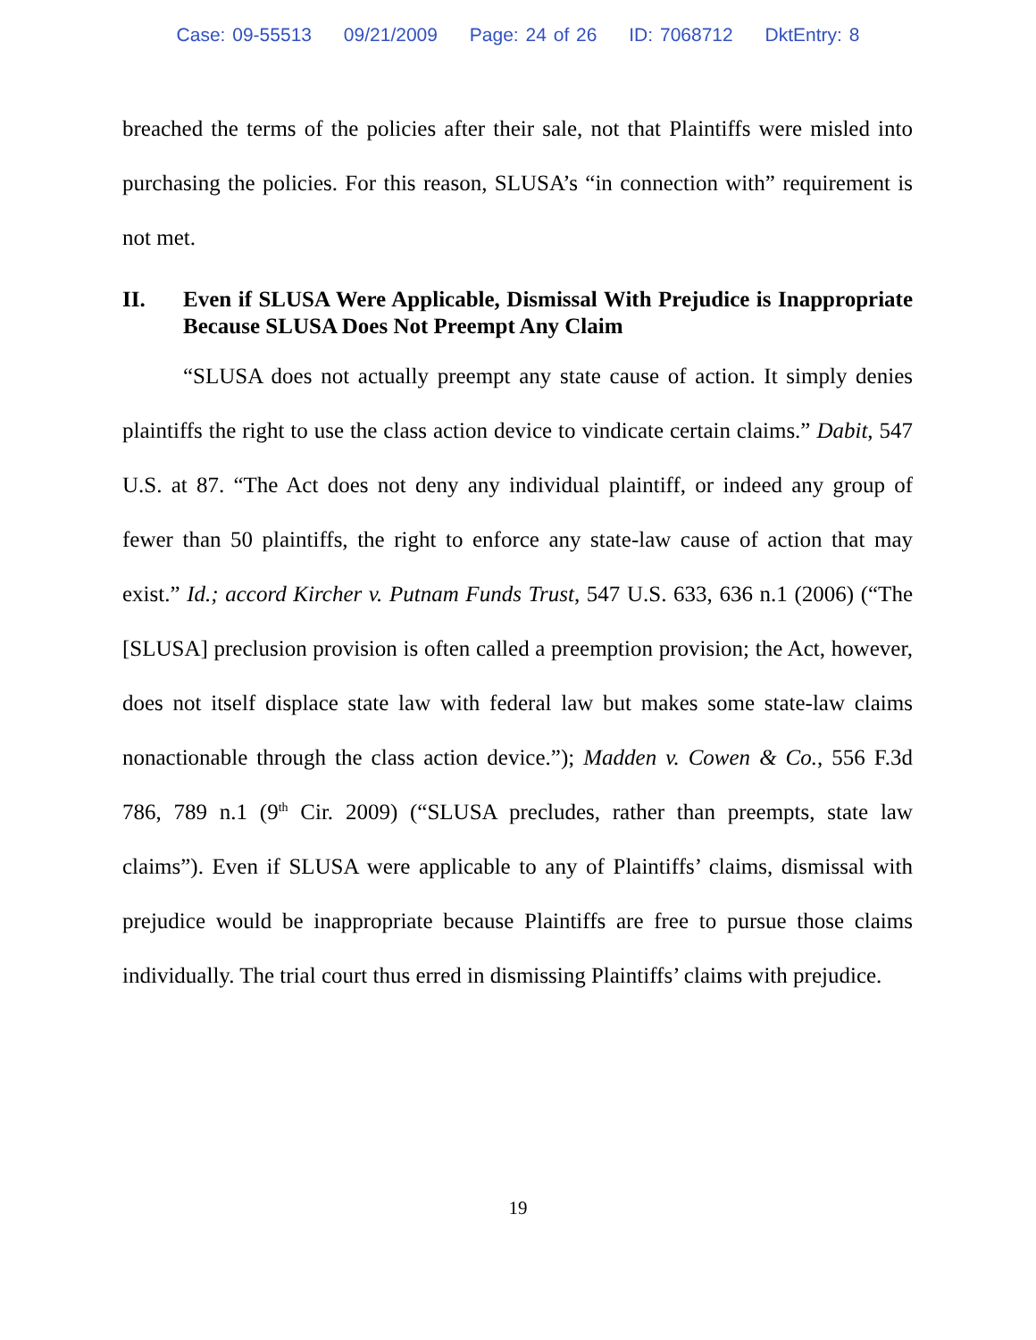Case: 09-55513 09/21/2009 Page: 24 of 26 ID: 7068712 DktEntry: 8
breached the terms of the policies after their sale, not that Plaintiffs were misled into purchasing the policies. For this reason, SLUSA’s “in connection with” requirement is not met.
II. Even if SLUSA Were Applicable, Dismissal With Prejudice is Inappropriate Because SLUSA Does Not Preempt Any Claim
“SLUSA does not actually preempt any state cause of action. It simply denies plaintiffs the right to use the class action device to vindicate certain claims.” Dabit, 547 U.S. at 87. “The Act does not deny any individual plaintiff, or indeed any group of fewer than 50 plaintiffs, the right to enforce any state-law cause of action that may exist.” Id.; accord Kircher v. Putnam Funds Trust, 547 U.S. 633, 636 n.1 (2006) (“The [SLUSA] preclusion provision is often called a preemption provision; the Act, however, does not itself displace state law with federal law but makes some state-law claims nonactionable through the class action device.”); Madden v. Cowen & Co., 556 F.3d 786, 789 n.1 (9<sup>th</sup> Cir. 2009) (“SLUSA precludes, rather than preempts, state law claims”). Even if SLUSA were applicable to any of Plaintiffs’ claims, dismissal with prejudice would be inappropriate because Plaintiffs are free to pursue those claims individually. The trial court thus erred in dismissing Plaintiffs’ claims with prejudice.
19